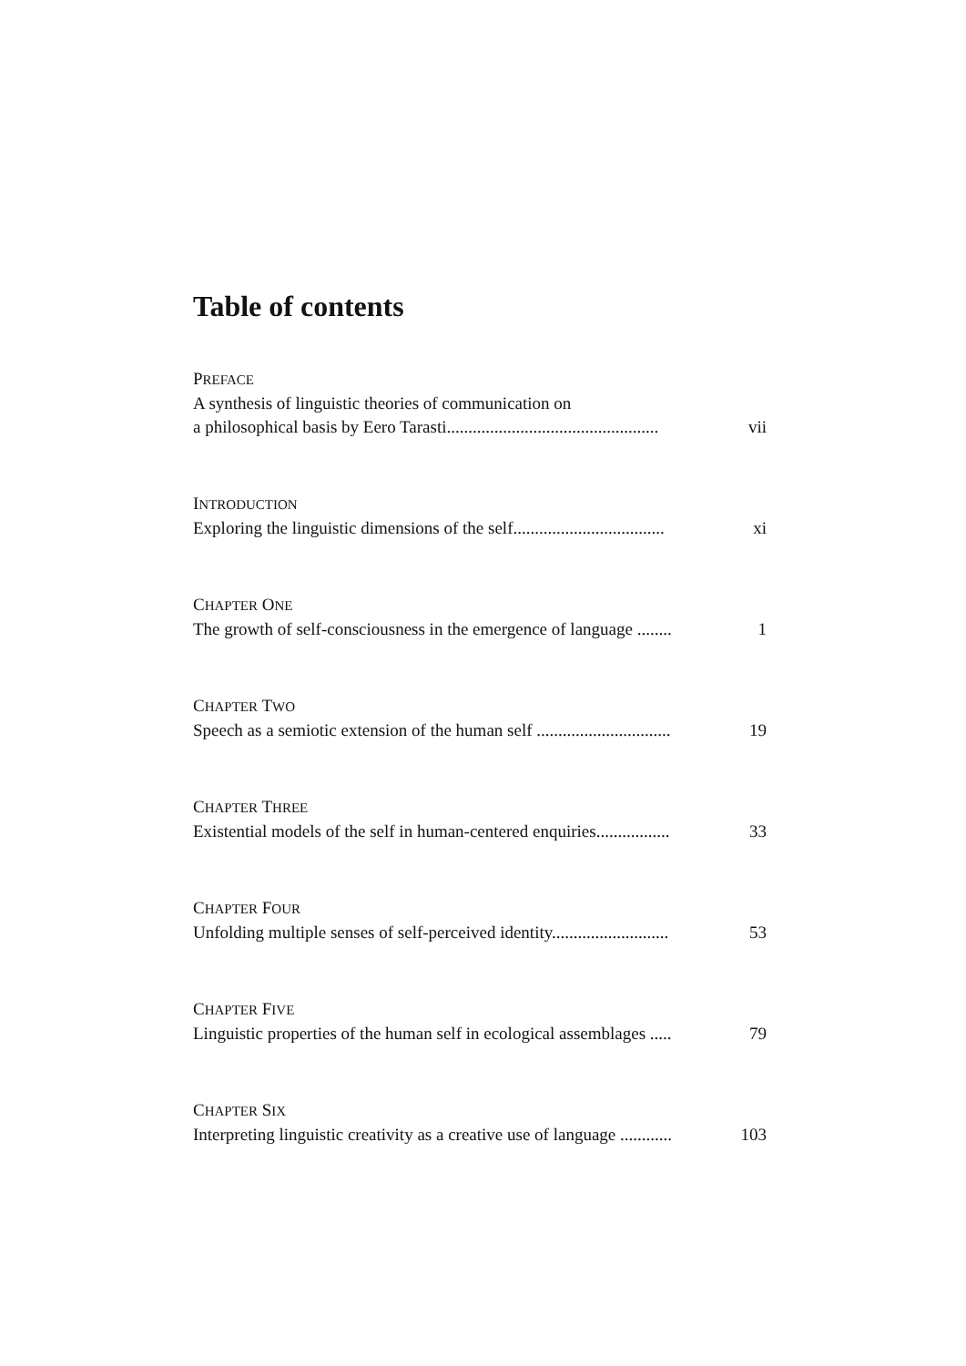Table of contents
PREFACE
A synthesis of linguistic theories of communication on
a philosophical basis by Eero Tarasti................................................. vii
INTRODUCTION
Exploring the linguistic dimensions of the self................................... xi
CHAPTER ONE
The growth of self-consciousness in the emergence of language ........ 1
CHAPTER TWO
Speech as a semiotic extension of the human self ............................... 19
CHAPTER THREE
Existential models of the self in human-centered enquiries................. 33
CHAPTER FOUR
Unfolding multiple senses of self-perceived identity........................... 53
CHAPTER FIVE
Linguistic properties of the human self in ecological assemblages ..... 79
CHAPTER SIX
Interpreting linguistic creativity as a creative use of language ............ 103